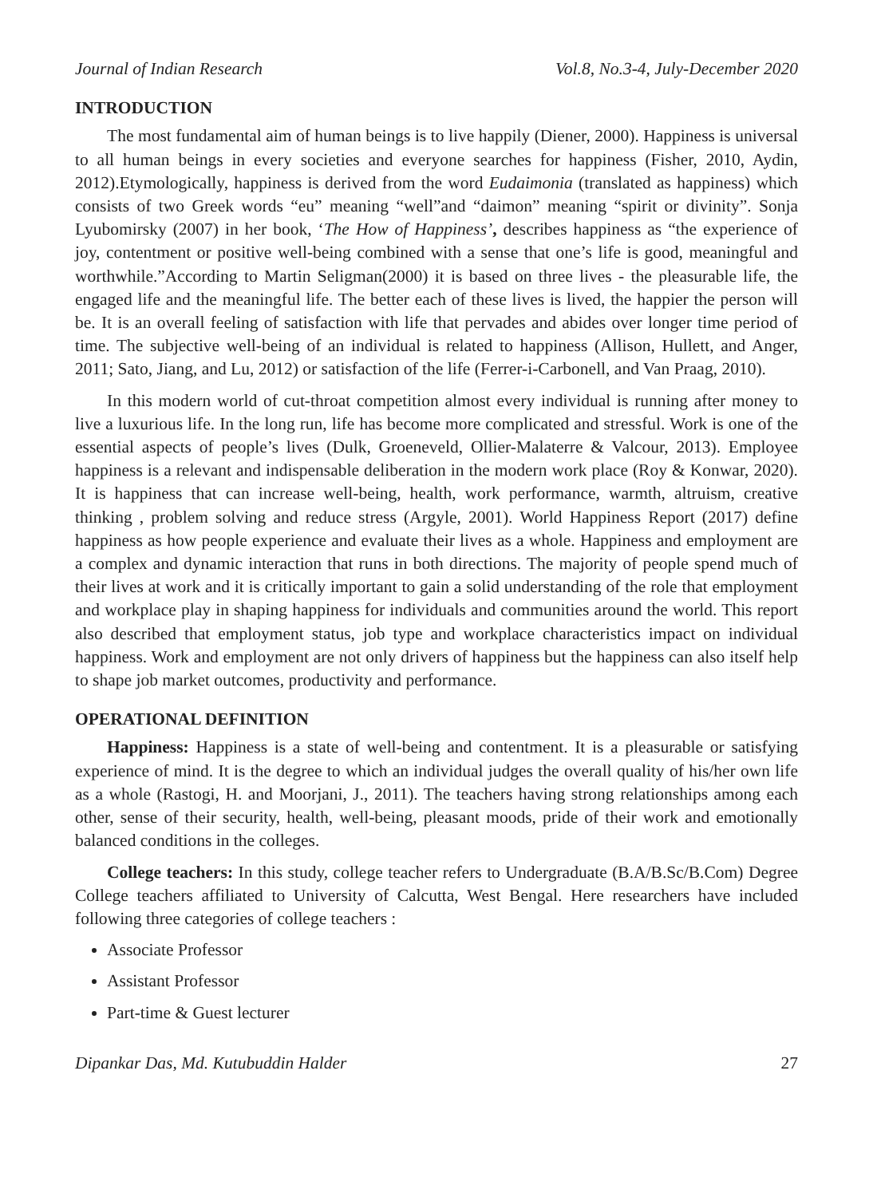Journal of Indian Research Vol.8, No.3-4, July-December 2020
INTRODUCTION
The most fundamental aim of human beings is to live happily (Diener, 2000). Happiness is universal to all human beings in every societies and everyone searches for happiness (Fisher, 2010, Aydin, 2012).Etymologically, happiness is derived from the word Eudaimonia (translated as happiness) which consists of two Greek words “eu” meaning “well”and “daimon” meaning “spirit or divinity”. Sonja Lyubomirsky (2007) in her book, ‘The How of Happiness’, describes happiness as “the experience of joy, contentment or positive well-being combined with a sense that one’s life is good, meaningful and worthwhile.”According to Martin Seligman(2000) it is based on three lives - the pleasurable life, the engaged life and the meaningful life. The better each of these lives is lived, the happier the person will be. It is an overall feeling of satisfaction with life that pervades and abides over longer time period of time. The subjective well-being of an individual is related to happiness (Allison, Hullett, and Anger, 2011; Sato, Jiang, and Lu, 2012) or satisfaction of the life (Ferrer-i-Carbonell, and Van Praag, 2010).
In this modern world of cut-throat competition almost every individual is running after money to live a luxurious life. In the long run, life has become more complicated and stressful. Work is one of the essential aspects of people’s lives (Dulk, Groeneveld, Ollier-Malaterre & Valcour, 2013). Employee happiness is a relevant and indispensable deliberation in the modern work place (Roy & Konwar, 2020). It is happiness that can increase well-being, health, work performance, warmth, altruism, creative thinking , problem solving and reduce stress (Argyle, 2001). World Happiness Report (2017) define happiness as how people experience and evaluate their lives as a whole. Happiness and employment are a complex and dynamic interaction that runs in both directions. The majority of people spend much of their lives at work and it is critically important to gain a solid understanding of the role that employment and workplace play in shaping happiness for individuals and communities around the world. This report also described that employment status, job type and workplace characteristics impact on individual happiness. Work and employment are not only drivers of happiness but the happiness can also itself help to shape job market outcomes, productivity and performance.
OPERATIONAL DEFINITION
Happiness: Happiness is a state of well-being and contentment. It is a pleasurable or satisfying experience of mind. It is the degree to which an individual judges the overall quality of his/her own life as a whole (Rastogi, H. and Moorjani, J., 2011). The teachers having strong relationships among each other, sense of their security, health, well-being, pleasant moods, pride of their work and emotionally balanced conditions in the colleges.
College teachers: In this study, college teacher refers to Undergraduate (B.A/B.Sc/B.Com) Degree College teachers affiliated to University of Calcutta, West Bengal. Here researchers have included following three categories of college teachers :
Associate Professor
Assistant Professor
Part-time & Guest lecturer
Dipankar Das, Md. Kutubuddin Halder 27